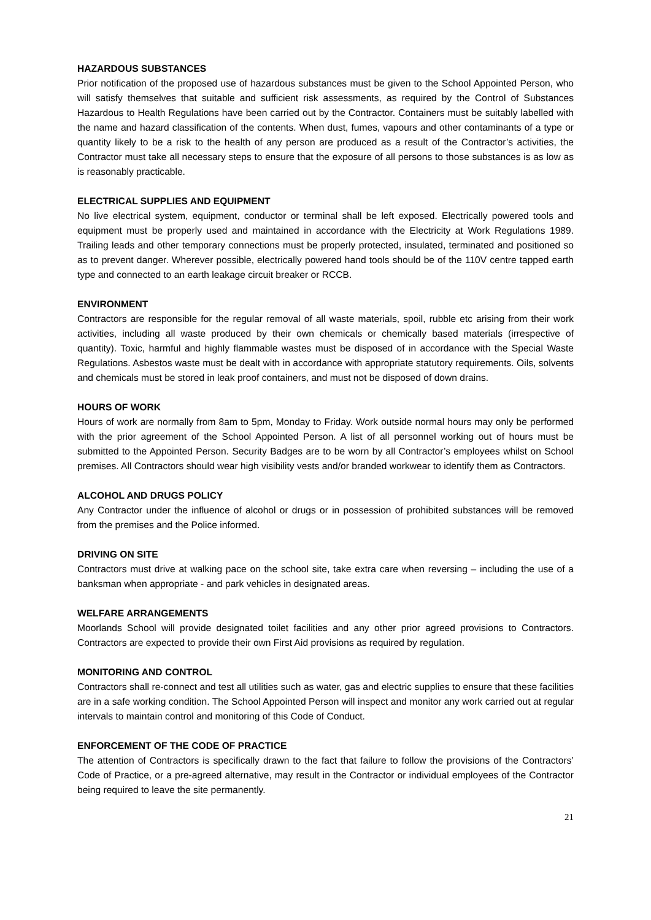HAZARDOUS SUBSTANCES
Prior notification of the proposed use of hazardous substances must be given to the School Appointed Person, who will satisfy themselves that suitable and sufficient risk assessments, as required by the Control of Substances Hazardous to Health Regulations have been carried out by the Contractor. Containers must be suitably labelled with the name and hazard classification of the contents. When dust, fumes, vapours and other contaminants of a type or quantity likely to be a risk to the health of any person are produced as a result of the Contractor’s activities, the Contractor must take all necessary steps to ensure that the exposure of all persons to those substances is as low as is reasonably practicable.
ELECTRICAL SUPPLIES AND EQUIPMENT
No live electrical system, equipment, conductor or terminal shall be left exposed. Electrically powered tools and equipment must be properly used and maintained in accordance with the Electricity at Work Regulations 1989. Trailing leads and other temporary connections must be properly protected, insulated, terminated and positioned so as to prevent danger. Wherever possible, electrically powered hand tools should be of the 110V centre tapped earth type and connected to an earth leakage circuit breaker or RCCB.
ENVIRONMENT
Contractors are responsible for the regular removal of all waste materials, spoil, rubble etc arising from their work activities, including all waste produced by their own chemicals or chemically based materials (irrespective of quantity). Toxic, harmful and highly flammable wastes must be disposed of in accordance with the Special Waste Regulations. Asbestos waste must be dealt with in accordance with appropriate statutory requirements. Oils, solvents and chemicals must be stored in leak proof containers, and must not be disposed of down drains.
HOURS OF WORK
Hours of work are normally from 8am to 5pm, Monday to Friday. Work outside normal hours may only be performed with the prior agreement of the School Appointed Person. A list of all personnel working out of hours must be submitted to the Appointed Person. Security Badges are to be worn by all Contractor’s employees whilst on School premises. All Contractors should wear high visibility vests and/or branded workwear to identify them as Contractors.
ALCOHOL AND DRUGS POLICY
Any Contractor under the influence of alcohol or drugs or in possession of prohibited substances will be removed from the premises and the Police informed.
DRIVING ON SITE
Contractors must drive at walking pace on the school site, take extra care when reversing – including the use of a banksman when appropriate - and park vehicles in designated areas.
WELFARE ARRANGEMENTS
Moorlands School will provide designated toilet facilities and any other prior agreed provisions to Contractors. Contractors are expected to provide their own First Aid provisions as required by regulation.
MONITORING AND CONTROL
Contractors shall re-connect and test all utilities such as water, gas and electric supplies to ensure that these facilities are in a safe working condition. The School Appointed Person will inspect and monitor any work carried out at regular intervals to maintain control and monitoring of this Code of Conduct.
ENFORCEMENT OF THE CODE OF PRACTICE
The attention of Contractors is specifically drawn to the fact that failure to follow the provisions of the Contractors’ Code of Practice, or a pre-agreed alternative, may result in the Contractor or individual employees of the Contractor being required to leave the site permanently.
21